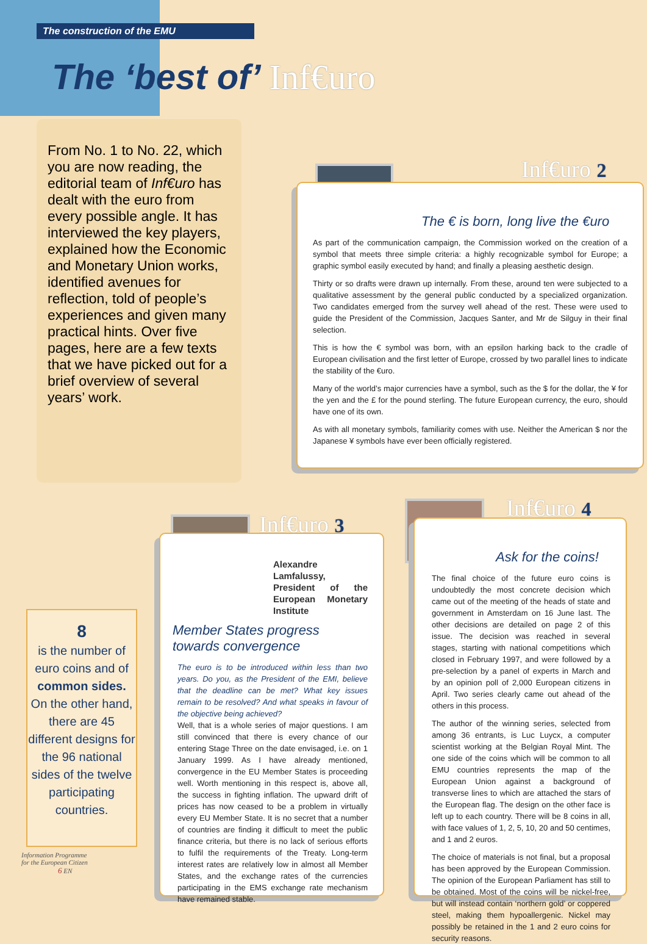The construction of the EMU
The ‘best of’ Inf€uro
From No. 1 to No. 22, which you are now reading, the editorial team of Inf€uro has dealt with the euro from every possible angle. It has interviewed the key players, explained how the Economic and Monetary Union works, identified avenues for reflection, told of people’s experiences and given many practical hints. Over five pages, here are a few texts that we have picked out for a brief overview of several years’ work.
Inf€uro 2
The € is born, long live the €uro
As part of the communication campaign, the Commission worked on the creation of a symbol that meets three simple criteria: a highly recognizable symbol for Europe; a graphic symbol easily executed by hand; and finally a pleasing aesthetic design.
Thirty or so drafts were drawn up internally. From these, around ten were subjected to a qualitative assessment by the general public conducted by a specialized organization. Two candidates emerged from the survey well ahead of the rest. These were used to guide the President of the Commission, Jacques Santer, and Mr de Silguy in their final selection.
This is how the € symbol was born, with an epsilon harking back to the cradle of European civilisation and the first letter of Europe, crossed by two parallel lines to indicate the stability of the €uro.
Many of the world’s major currencies have a symbol, such as the $ for the dollar, the ¥ for the yen and the £ for the pound sterling. The future European currency, the euro, should have one of its own.
As with all monetary symbols, familiarity comes with use. Neither the American $ nor the Japanese ¥ symbols have ever been officially registered.
8
is the number of euro coins and of common sides.
On the other hand, there are 45 different designs for the 96 national sides of the twelve participating countries.
Inf€uro 3
Alexandre Lamfalussy, President of the European Monetary Institute
Member States progress towards convergence
The euro is to be introduced within less than two years. Do you, as the President of the EMI, believe that the deadline can be met? What key issues remain to be resolved? And what speaks in favour of the objective being achieved?
Well, that is a whole series of major questions. I am still convinced that there is every chance of our entering Stage Three on the date envisaged, i.e. on 1 January 1999. As I have already mentioned, convergence in the EU Member States is proceeding well. Worth mentioning in this respect is, above all, the success in fighting inflation. The upward drift of prices has now ceased to be a problem in virtually every EU Member State. It is no secret that a number of countries are finding it difficult to meet the public finance criteria, but there is no lack of serious efforts to fulfil the requirements of the Treaty. Long-term interest rates are relatively low in almost all Member States, and the exchange rates of the currencies participating in the EMS exchange rate mechanism have remained stable.
Inf€uro 4
Ask for the coins!
The final choice of the future euro coins is undoubtedly the most concrete decision which came out of the meeting of the heads of state and government in Amsterdam on 16 June last. The other decisions are detailed on page 2 of this issue. The decision was reached in several stages, starting with national competitions which closed in February 1997, and were followed by a pre-selection by a panel of experts in March and by an opinion poll of 2,000 European citizens in April. Two series clearly came out ahead of the others in this process.
The author of the winning series, selected from among 36 entrants, is Luc Luycx, a computer scientist working at the Belgian Royal Mint. The one side of the coins which will be common to all EMU countries represents the map of the European Union against a background of transverse lines to which are attached the stars of the European flag. The design on the other face is left up to each country. There will be 8 coins in all, with face values of 1, 2, 5, 10, 20 and 50 centimes, and 1 and 2 euros.
The choice of materials is not final, but a proposal has been approved by the European Commission. The opinion of the European Parliament has still to be obtained. Most of the coins will be nickel-free, but will instead contain ‘northern gold’ or coppered steel, making them hypoallergenic. Nickel may possibly be retained in the 1 and 2 euro coins for security reasons.
Information Programme
for the European Citizen
6 EN